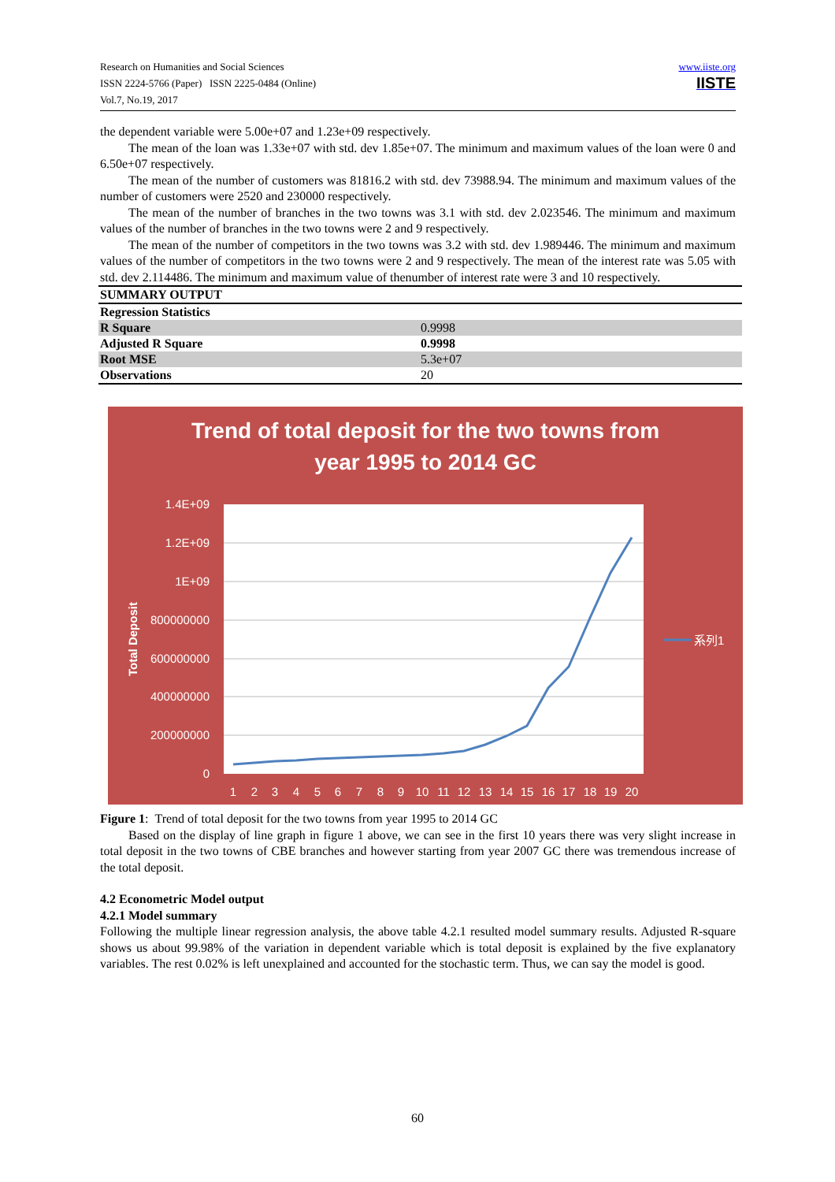www.iiste.org
IISTE Research on Humanities and Social Sciences
ISSN 2224-5766 (Paper) ISSN 2225-0484 (Online)
Vol.7, No.19, 2017
the dependent variable were 5.00e+07 and 1.23e+09 respectively.
The mean of the loan was 1.33e+07 with std. dev 1.85e+07. The minimum and maximum values of the loan were 0 and 6.50e+07 respectively.
The mean of the number of customers was 81816.2 with std. dev 73988.94. The minimum and maximum values of the number of customers were 2520 and 230000 respectively.
The mean of the number of branches in the two towns was 3.1 with std. dev 2.023546. The minimum and maximum values of the number of branches in the two towns were 2 and 9 respectively.
The mean of the number of competitors in the two towns was 3.2 with std. dev 1.989446. The minimum and maximum values of the number of competitors in the two towns were 2 and 9 respectively. The mean of the interest rate was 5.05 with std. dev 2.114486. The minimum and maximum value of thenumber of interest rate were 3 and 10 respectively.
| SUMMARY OUTPUT | |
| Regression Statistics | |
| R Square | 0.9998 |
| Adjusted R Square | 0.9998 |
| Root MSE | 5.3e+07 |
| Observations | 20 |
Trend of total deposit for the two towns from
year 1995 to 2014 GC
1.4E+09
1.2E+09
1E+09
800000000
600000000
400000000
200000000
0
Total Deposit
1
2
3
4
5
6
7
8
9
10
11
12
13
14
15
16
17
18
19
20
系列1
Figure 1: Trend of total deposit for the two towns from year 1995 to 2014 GC
Based on the display of line graph in figure 1 above, we can see in the first 10 years there was very slight increase in total deposit in the two towns of CBE branches and however starting from year 2007 GC there was tremendous increase of the total deposit.
4.2 Econometric Model output
4.2.1 Model summary
Following the multiple linear regression analysis, the above table 4.2.1 resulted model summary results. Adjusted R-square shows us about 99.98% of the variation in dependent variable which is total deposit is explained by the five explanatory variables. The rest 0.02% is left unexplained and accounted for the stochastic term. Thus, we can say the model is good.
60